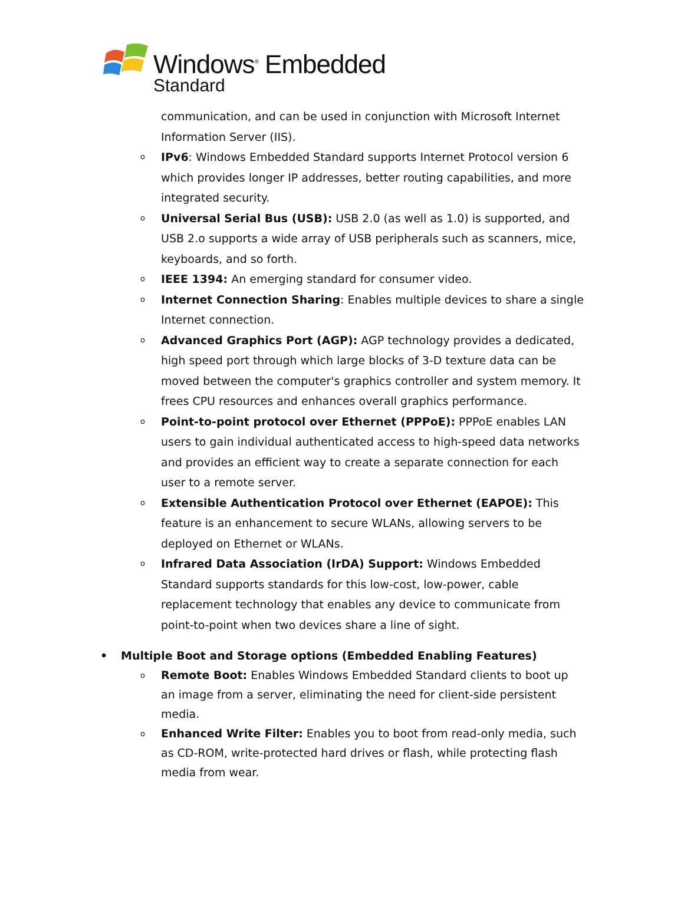Windows<sup>®</sup> Embedded
Standard
communication, and can be used in conjunction with Microsoft Internet Information Server (IIS).
o IPv6: Windows Embedded Standard supports Internet Protocol version 6 which provides longer IP addresses, better routing capabilities, and more integrated security.
o Universal Serial Bus (USB): USB 2.0 (as well as 1.0) is supported, and USB 2.o supports a wide array of USB peripherals such as scanners, mice, keyboards, and so forth.
o IEEE 1394: An emerging standard for consumer video.
o Internet Connection Sharing: Enables multiple devices to share a single Internet connection.
o Advanced Graphics Port (AGP): AGP technology provides a dedicated, high speed port through which large blocks of 3-D texture data can be moved between the computer's graphics controller and system memory. It frees CPU resources and enhances overall graphics performance.
o Point-to-point protocol over Ethernet (PPPoE): PPPoE enables LAN users to gain individual authenticated access to high-speed data networks and provides an efficient way to create a separate connection for each user to a remote server.
o Extensible Authentication Protocol over Ethernet (EAPOE): This feature is an enhancement to secure WLANs, allowing servers to be deployed on Ethernet or WLANs.
o Infrared Data Association (IrDA) Support: Windows Embedded Standard supports standards for this low-cost, low-power, cable replacement technology that enables any device to communicate from point-to-point when two devices share a line of sight.
• Multiple Boot and Storage options (Embedded Enabling Features)
o Remote Boot: Enables Windows Embedded Standard clients to boot up an image from a server, eliminating the need for client-side persistent media.
o Enhanced Write Filter: Enables you to boot from read-only media, such as CD-ROM, write-protected hard drives or flash, while protecting flash media from wear.